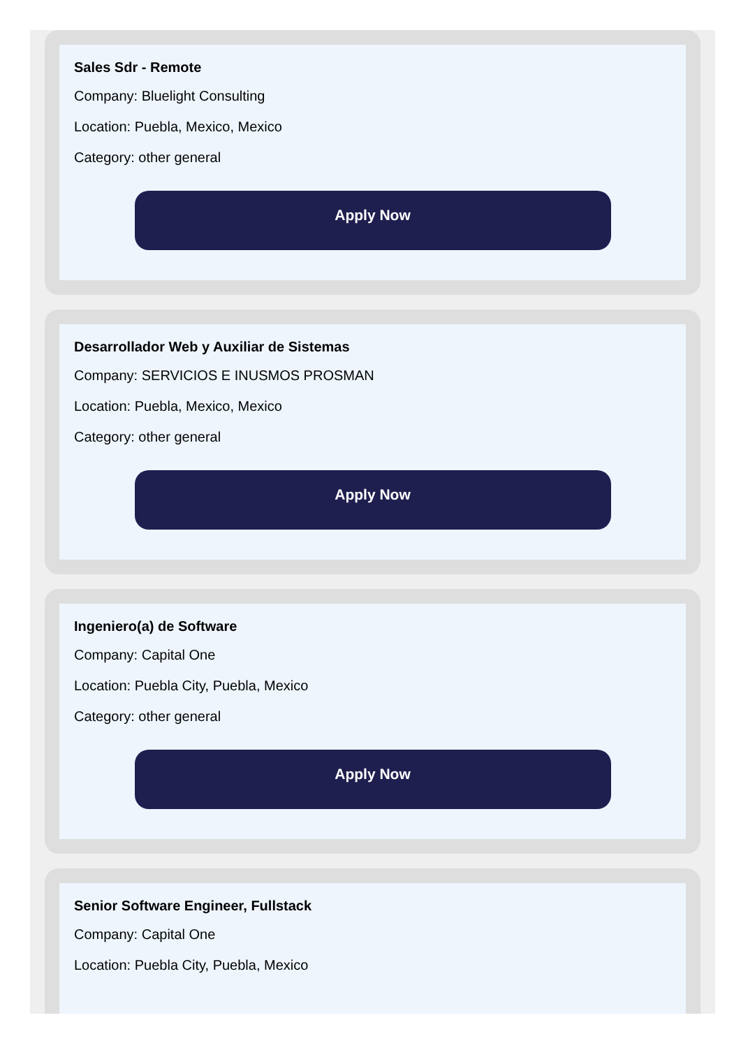Sales Sdr - Remote
Company: Bluelight Consulting
Location: Puebla, Mexico, Mexico
Category: other general
Apply Now
Desarrollador Web y Auxiliar de Sistemas
Company: SERVICIOS E INUSMOS PROSMAN
Location: Puebla, Mexico, Mexico
Category: other general
Apply Now
Ingeniero(a) de Software
Company: Capital One
Location: Puebla City, Puebla, Mexico
Category: other general
Apply Now
Senior Software Engineer, Fullstack
Company: Capital One
Location: Puebla City, Puebla, Mexico